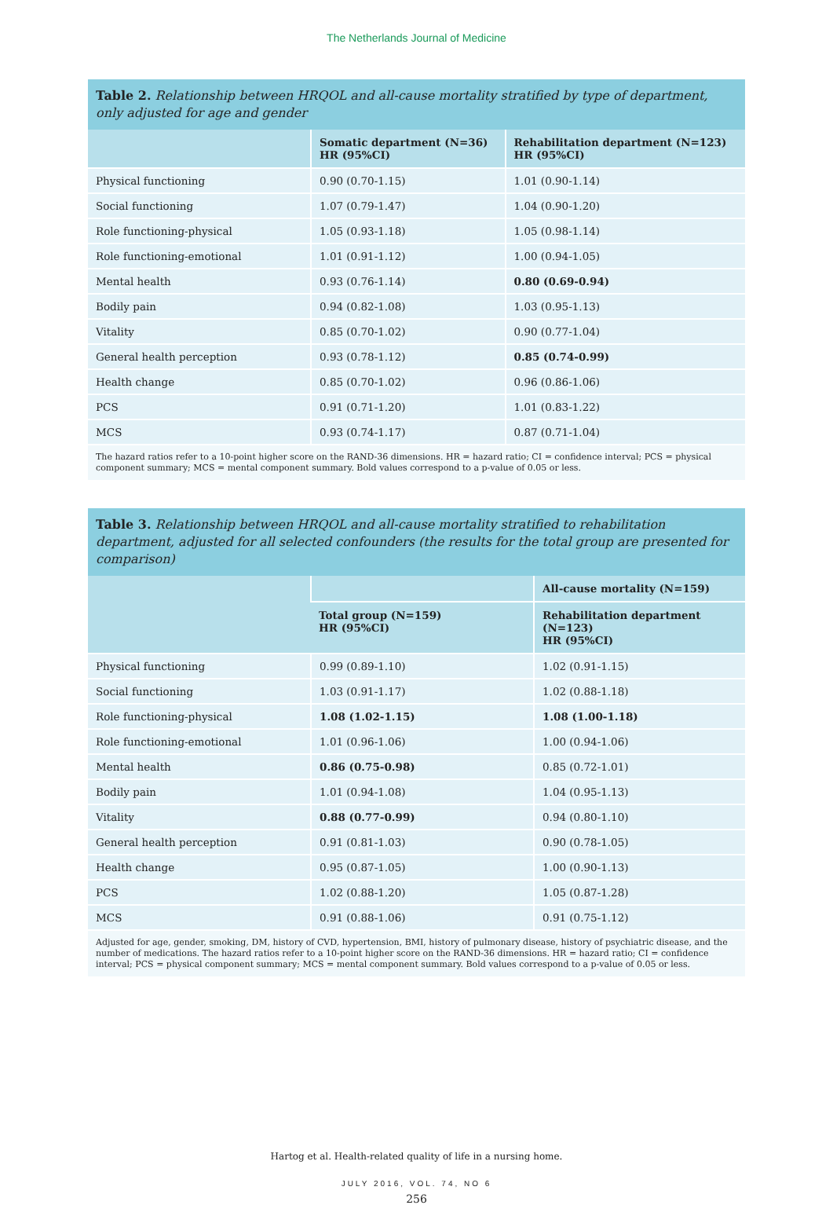The Netherlands Journal of Medicine
Table 2. Relationship between HRQOL and all-cause mortality stratified by type of department, only adjusted for age and gender
| | Somatic department (N=36) HR (95%CI) | Rehabilitation department (N=123) HR (95%CI) |
| --- | --- | --- |
| Physical functioning | 0.90 (0.70-1.15) | 1.01 (0.90-1.14) |
| Social functioning | 1.07 (0.79-1.47) | 1.04 (0.90-1.20) |
| Role functioning-physical | 1.05 (0.93-1.18) | 1.05 (0.98-1.14) |
| Role functioning-emotional | 1.01 (0.91-1.12) | 1.00 (0.94-1.05) |
| Mental health | 0.93 (0.76-1.14) | 0.80 (0.69-0.94) |
| Bodily pain | 0.94 (0.82-1.08) | 1.03 (0.95-1.13) |
| Vitality | 0.85 (0.70-1.02) | 0.90 (0.77-1.04) |
| General health perception | 0.93 (0.78-1.12) | 0.85 (0.74-0.99) |
| Health change | 0.85 (0.70-1.02) | 0.96 (0.86-1.06) |
| PCS | 0.91 (0.71-1.20) | 1.01 (0.83-1.22) |
| MCS | 0.93 (0.74-1.17) | 0.87 (0.71-1.04) |
The hazard ratios refer to a 10-point higher score on the RAND-36 dimensions. HR = hazard ratio; CI = confidence interval; PCS = physical component summary; MCS = mental component summary. Bold values correspond to a p-value of 0.05 or less.
Table 3. Relationship between HRQOL and all-cause mortality stratified to rehabilitation department, adjusted for all selected confounders (the results for the total group are presented for comparison)
| | | All-cause mortality (N=159) |
| --- | --- | --- |
| | Total group (N=159) HR (95%CI) | Rehabilitation department (N=123) HR (95%CI) |
| Physical functioning | 0.99 (0.89-1.10) | 1.02 (0.91-1.15) |
| Social functioning | 1.03 (0.91-1.17) | 1.02 (0.88-1.18) |
| Role functioning-physical | 1.08 (1.02-1.15) | 1.08 (1.00-1.18) |
| Role functioning-emotional | 1.01 (0.96-1.06) | 1.00 (0.94-1.06) |
| Mental health | 0.86 (0.75-0.98) | 0.85 (0.72-1.01) |
| Bodily pain | 1.01 (0.94-1.08) | 1.04 (0.95-1.13) |
| Vitality | 0.88 (0.77-0.99) | 0.94 (0.80-1.10) |
| General health perception | 0.91 (0.81-1.03) | 0.90 (0.78-1.05) |
| Health change | 0.95 (0.87-1.05) | 1.00 (0.90-1.13) |
| PCS | 1.02 (0.88-1.20) | 1.05 (0.87-1.28) |
| MCS | 0.91 (0.88-1.06) | 0.91 (0.75-1.12) |
Adjusted for age, gender, smoking, DM, history of CVD, hypertension, BMI, history of pulmonary disease, history of psychiatric disease, and the number of medications. The hazard ratios refer to a 10-point higher score on the RAND-36 dimensions. HR = hazard ratio; CI = confidence interval; PCS = physical component summary; MCS = mental component summary. Bold values correspond to a p-value of 0.05 or less.
Hartog et al. Health-related quality of life in a nursing home.
JULY 2016, VOL. 74, NO 6
256